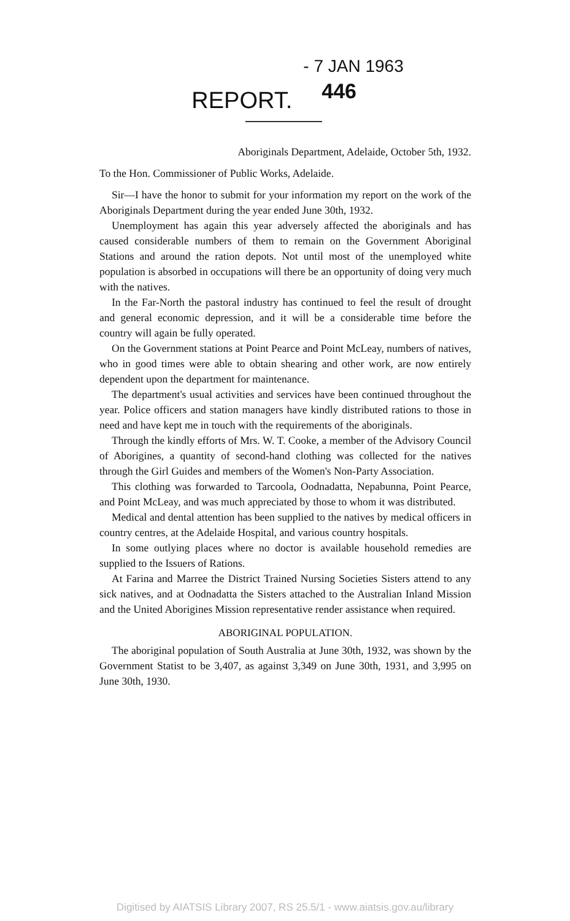REPORT.
- 7 JAN 1963
446
Aboriginals Department, Adelaide, October 5th, 1932.
To the Hon. Commissioner of Public Works, Adelaide.
Sir—I have the honor to submit for your information my report on the work of the Aboriginals Department during the year ended June 30th, 1932.
Unemployment has again this year adversely affected the aboriginals and has caused considerable numbers of them to remain on the Government Aboriginal Stations and around the ration depots. Not until most of the unemployed white population is absorbed in occupations will there be an opportunity of doing very much with the natives.
In the Far-North the pastoral industry has continued to feel the result of drought and general economic depression, and it will be a considerable time before the country will again be fully operated.
On the Government stations at Point Pearce and Point McLeay, numbers of natives, who in good times were able to obtain shearing and other work, are now entirely dependent upon the department for maintenance.
The department's usual activities and services have been continued throughout the year. Police officers and station managers have kindly distributed rations to those in need and have kept me in touch with the requirements of the aboriginals.
Through the kindly efforts of Mrs. W. T. Cooke, a member of the Advisory Council of Aborigines, a quantity of second-hand clothing was collected for the natives through the Girl Guides and members of the Women's Non-Party Association.
This clothing was forwarded to Tarcoola, Oodnadatta, Nepabunna, Point Pearce, and Point McLeay, and was much appreciated by those to whom it was distributed.
Medical and dental attention has been supplied to the natives by medical officers in country centres, at the Adelaide Hospital, and various country hospitals.
In some outlying places where no doctor is available household remedies are supplied to the Issuers of Rations.
At Farina and Marree the District Trained Nursing Societies Sisters attend to any sick natives, and at Oodnadatta the Sisters attached to the Australian Inland Mission and the United Aborigines Mission representative render assistance when required.
ABORIGINAL POPULATION.
The aboriginal population of South Australia at June 30th, 1932, was shown by the Government Statist to be 3,407, as against 3,349 on June 30th, 1931, and 3,995 on June 30th, 1930.
Digitised by AIATSIS Library 2007, RS 25.5/1 - www.aiatsis.gov.au/library